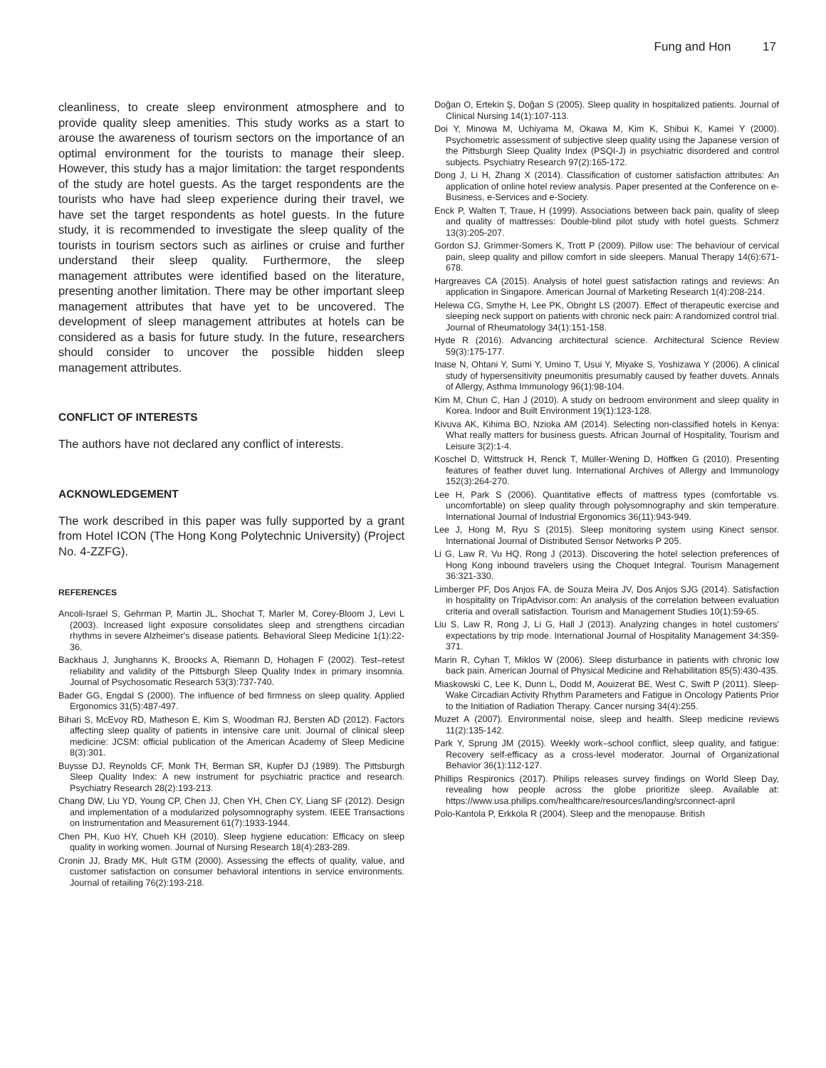Fung and Hon 17
cleanliness, to create sleep environment atmosphere and to provide quality sleep amenities. This study works as a start to arouse the awareness of tourism sectors on the importance of an optimal environment for the tourists to manage their sleep. However, this study has a major limitation: the target respondents of the study are hotel guests. As the target respondents are the tourists who have had sleep experience during their travel, we have set the target respondents as hotel guests. In the future study, it is recommended to investigate the sleep quality of the tourists in tourism sectors such as airlines or cruise and further understand their sleep quality. Furthermore, the sleep management attributes were identified based on the literature, presenting another limitation. There may be other important sleep management attributes that have yet to be uncovered. The development of sleep management attributes at hotels can be considered as a basis for future study. In the future, researchers should consider to uncover the possible hidden sleep management attributes.
CONFLICT OF INTERESTS
The authors have not declared any conflict of interests.
ACKNOWLEDGEMENT
The work described in this paper was fully supported by a grant from Hotel ICON (The Hong Kong Polytechnic University) (Project No. 4-ZZFG).
REFERENCES
Ancoli-Israel S, Gehrman P, Martin JL, Shochat T, Marler M, Corey-Bloom J, Levi L (2003). Increased light exposure consolidates sleep and strengthens circadian rhythms in severe Alzheimer's disease patients. Behavioral Sleep Medicine 1(1):22-36.
Backhaus J, Junghanns K, Broocks A, Riemann D, Hohagen F (2002). Test–retest reliability and validity of the Pittsburgh Sleep Quality Index in primary insomnia. Journal of Psychosomatic Research 53(3):737-740.
Bader GG, Engdal S (2000). The influence of bed firmness on sleep quality. Applied Ergonomics 31(5):487-497.
Bihari S, McEvoy RD, Matheson E, Kim S, Woodman RJ, Bersten AD (2012). Factors affecting sleep quality of patients in intensive care unit. Journal of clinical sleep medicine: JCSM: official publication of the American Academy of Sleep Medicine 8(3):301.
Buysse DJ, Reynolds CF, Monk TH, Berman SR, Kupfer DJ (1989). The Pittsburgh Sleep Quality Index: A new instrument for psychiatric practice and research. Psychiatry Research 28(2):193-213.
Chang DW, Liu YD, Young CP, Chen JJ, Chen YH, Chen CY, Liang SF (2012). Design and implementation of a modularized polysomnography system. IEEE Transactions on Instrumentation and Measurement 61(7):1933-1944.
Chen PH, Kuo HY, Chueh KH (2010). Sleep hygiene education: Efficacy on sleep quality in working women. Journal of Nursing Research 18(4):283-289.
Cronin JJ, Brady MK, Hult GTM (2000). Assessing the effects of quality, value, and customer satisfaction on consumer behavioral intentions in service environments. Journal of retailing 76(2):193-218.
Doğan O, Ertekin Ş, Doğan S (2005). Sleep quality in hospitalized patients. Journal of Clinical Nursing 14(1):107-113.
Doi Y, Minowa M, Uchiyama M, Okawa M, Kim K, Shibui K, Kamei Y (2000). Psychometric assessment of subjective sleep quality using the Japanese version of the Pittsburgh Sleep Quality Index (PSQI-J) in psychiatric disordered and control subjects. Psychiatry Research 97(2):165-172.
Dong J, Li H, Zhang X (2014). Classification of customer satisfaction attributes: An application of online hotel review analysis. Paper presented at the Conference on e-Business, e-Services and e-Society.
Enck P, Walten T, Traue, H (1999). Associations between back pain, quality of sleep and quality of mattresses: Double-blind pilot study with hotel guests. Schmerz 13(3):205-207.
Gordon SJ, Grimmer-Somers K, Trott P (2009). Pillow use: The behaviour of cervical pain, sleep quality and pillow comfort in side sleepers. Manual Therapy 14(6):671-678.
Hargreaves CA (2015). Analysis of hotel guest satisfaction ratings and reviews: An application in Singapore. American Journal of Marketing Research 1(4):208-214.
Helewa CG, Smythe H, Lee PK, Obright LS (2007). Effect of therapeutic exercise and sleeping neck support on patients with chronic neck pain: A randomized control trial. Journal of Rheumatology 34(1):151-158.
Hyde R (2016). Advancing architectural science. Architectural Science Review 59(3):175-177.
Inase N, Ohtani Y, Sumi Y, Umino T, Usui Y, Miyake S, Yoshizawa Y (2006). A clinical study of hypersensitivity pneumonitis presumably caused by feather duvets. Annals of Allergy, Asthma Immunology 96(1):98-104.
Kim M, Chun C, Han J (2010). A study on bedroom environment and sleep quality in Korea. Indoor and Built Environment 19(1):123-128.
Kivuva AK, Kihima BO, Nzioka AM (2014). Selecting non-classified hotels in Kenya: What really matters for business guests. African Journal of Hospitality, Tourism and Leisure 3(2):1-4.
Koschel D, Wittstruck H, Renck T, Müller-Wening D, Höffken G (2010). Presenting features of feather duvet lung. International Archives of Allergy and Immunology 152(3):264-270.
Lee H, Park S (2006). Quantitative effects of mattress types (comfortable vs. uncomfortable) on sleep quality through polysomnography and skin temperature. International Journal of Industrial Ergonomics 36(11):943-949.
Lee J, Hong M, Ryu S (2015). Sleep monitoring system using Kinect sensor. International Journal of Distributed Sensor Networks P 205.
Li G, Law R, Vu HQ, Rong J (2013). Discovering the hotel selection preferences of Hong Kong inbound travelers using the Choquet Integral. Tourism Management 36:321-330.
Limberger PF, Dos Anjos FA, de Souza Meira JV, Dos Anjos SJG (2014). Satisfaction in hospitality on TripAdvisor.com: An analysis of the correlation between evaluation criteria and overall satisfaction. Tourism and Management Studies 10(1):59-65.
Liu S, Law R, Rong J, Li G, Hall J (2013). Analyzing changes in hotel customers' expectations by trip mode. International Journal of Hospitality Management 34:359-371.
Marin R, Cyhan T, Miklos W (2006). Sleep disturbance in patients with chronic low back pain. American Journal of Physical Medicine and Rehabilitation 85(5):430-435.
Miaskowski C, Lee K, Dunn L, Dodd M, Aouizerat BE, West C, Swift P (2011). Sleep-Wake Circadian Activity Rhythm Parameters and Fatigue in Oncology Patients Prior to the Initiation of Radiation Therapy. Cancer nursing 34(4):255.
Muzet A (2007). Environmental noise, sleep and health. Sleep medicine reviews 11(2):135-142.
Park Y, Sprung JM (2015). Weekly work–school conflict, sleep quality, and fatigue: Recovery self-efficacy as a cross-level moderator. Journal of Organizational Behavior 36(1):112-127.
Phillips Respironics (2017). Philips releases survey findings on World Sleep Day, revealing how people across the globe prioritize sleep. Available at: https://www.usa.philips.com/healthcare/resources/landing/srconnect-april
Polo-Kantola P, Erkkola R (2004). Sleep and the menopause. British